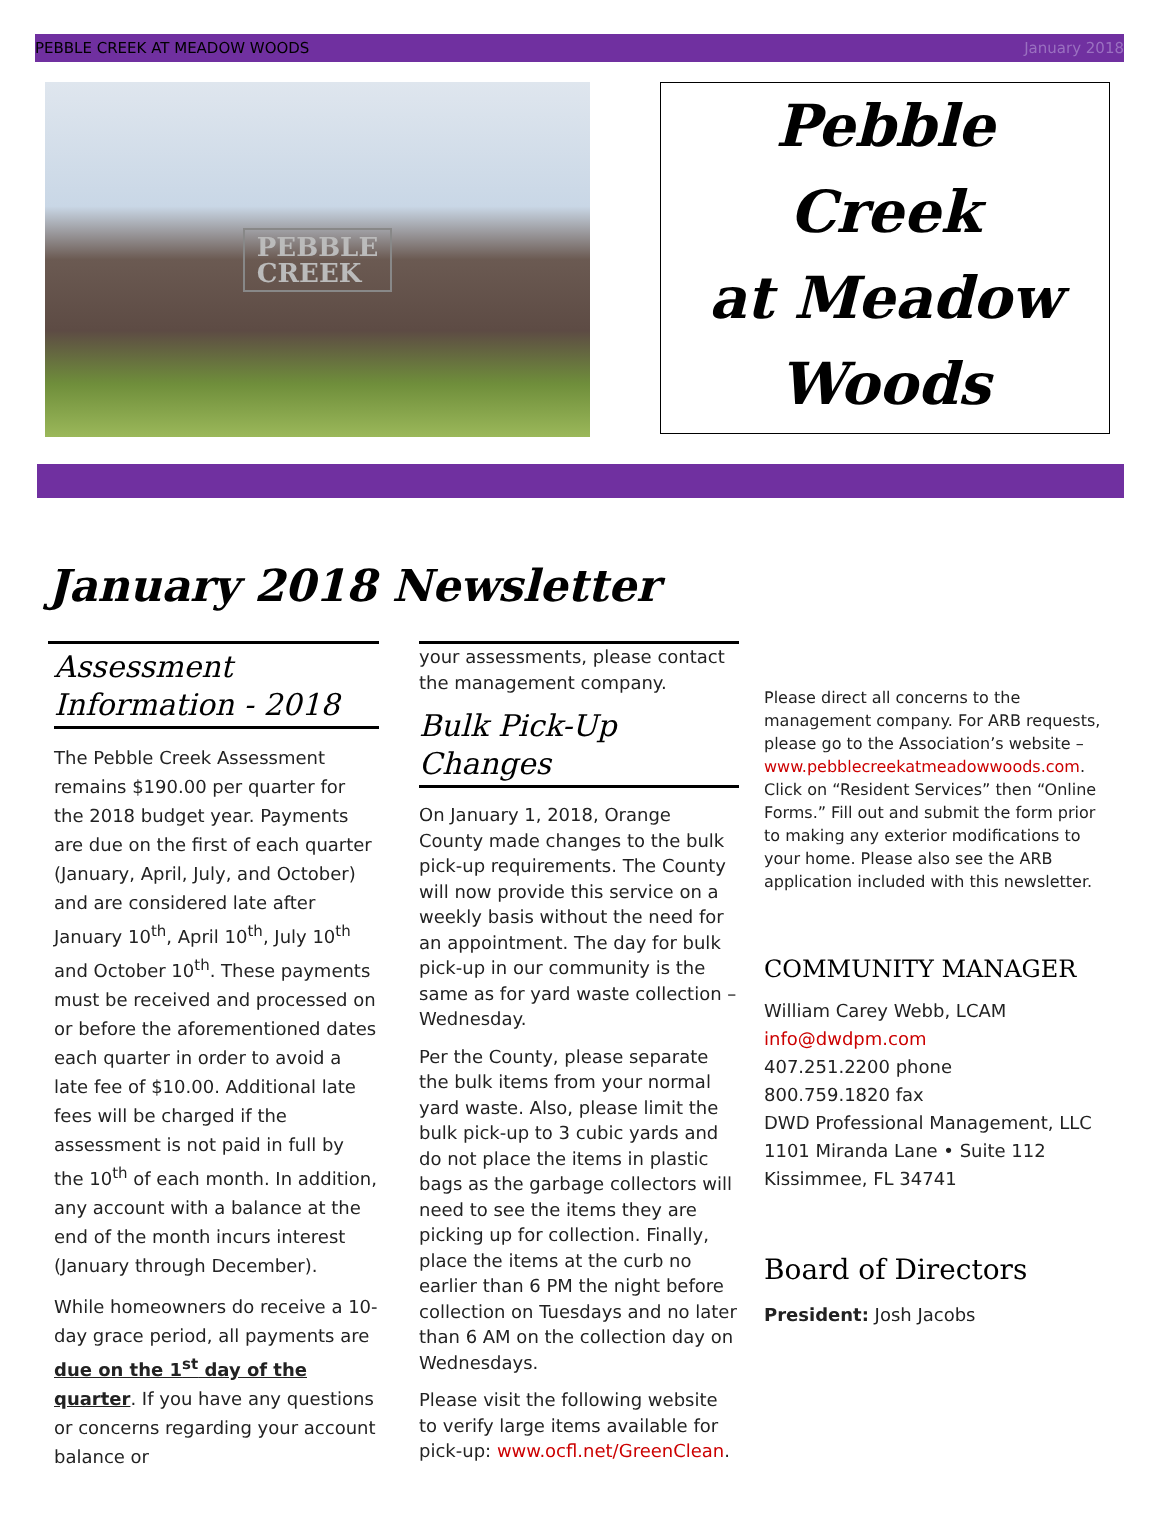PEBBLE CREEK AT MEADOW WOODS January 2018
PEBBLE
CREEK
Pebble
Creek
at Meadow
Woods
January 2018 Newsletter
Assessment Information - 2018
The Pebble Creek Assessment remains $190.00 per quarter for the 2018 budget year. Payments are due on the first of each quarter (January, April, July, and October) and are considered late after January 10<sup>th</sup>, April 10<sup>th</sup>, July 10<sup>th</sup> and October 10<sup>th</sup>. These payments must be received and processed on or before the aforementioned dates each quarter in order to avoid a late fee of $10.00. Additional late fees will be charged if the assessment is not paid in full by the 10<sup>th</sup> of each month. In addition, any account with a balance at the end of the month incurs interest (January through December).
While homeowners do receive a 10-day grace period, all payments are due on the 1<sup>st</sup> day of the quarter. If you have any questions or concerns regarding your account balance or
your assessments, please contact the management company.
Bulk Pick-Up Changes
On January 1, 2018, Orange County made changes to the bulk pick-up requirements. The County will now provide this service on a weekly basis without the need for an appointment. The day for bulk pick-up in our community is the same as for yard waste collection – Wednesday.
Per the County, please separate the bulk items from your normal yard waste. Also, please limit the bulk pick-up to 3 cubic yards and do not place the items in plastic bags as the garbage collectors will need to see the items they are picking up for collection. Finally, place the items at the curb no earlier than 6 PM the night before collection on Tuesdays and no later than 6 AM on the collection day on Wednesdays.
Please visit the following website to verify large items available for pick-up: www.ocfl.net/GreenClean.
Please direct all concerns to the management company. For ARB requests, please go to the Association’s website – www.pebblecreekatmeadowwoods.com. Click on “Resident Services” then “Online Forms.” Fill out and submit the form prior to making any exterior modifications to your home. Please also see the ARB application included with this newsletter.
COMMUNITY MANAGER
William Carey Webb, LCAM
info@dwdpm.com
407.251.2200 phone
800.759.1820 fax
DWD Professional Management, LLC
1101 Miranda Lane • Suite 112
Kissimmee, FL 34741
Board of Directors
President: Josh Jacobs